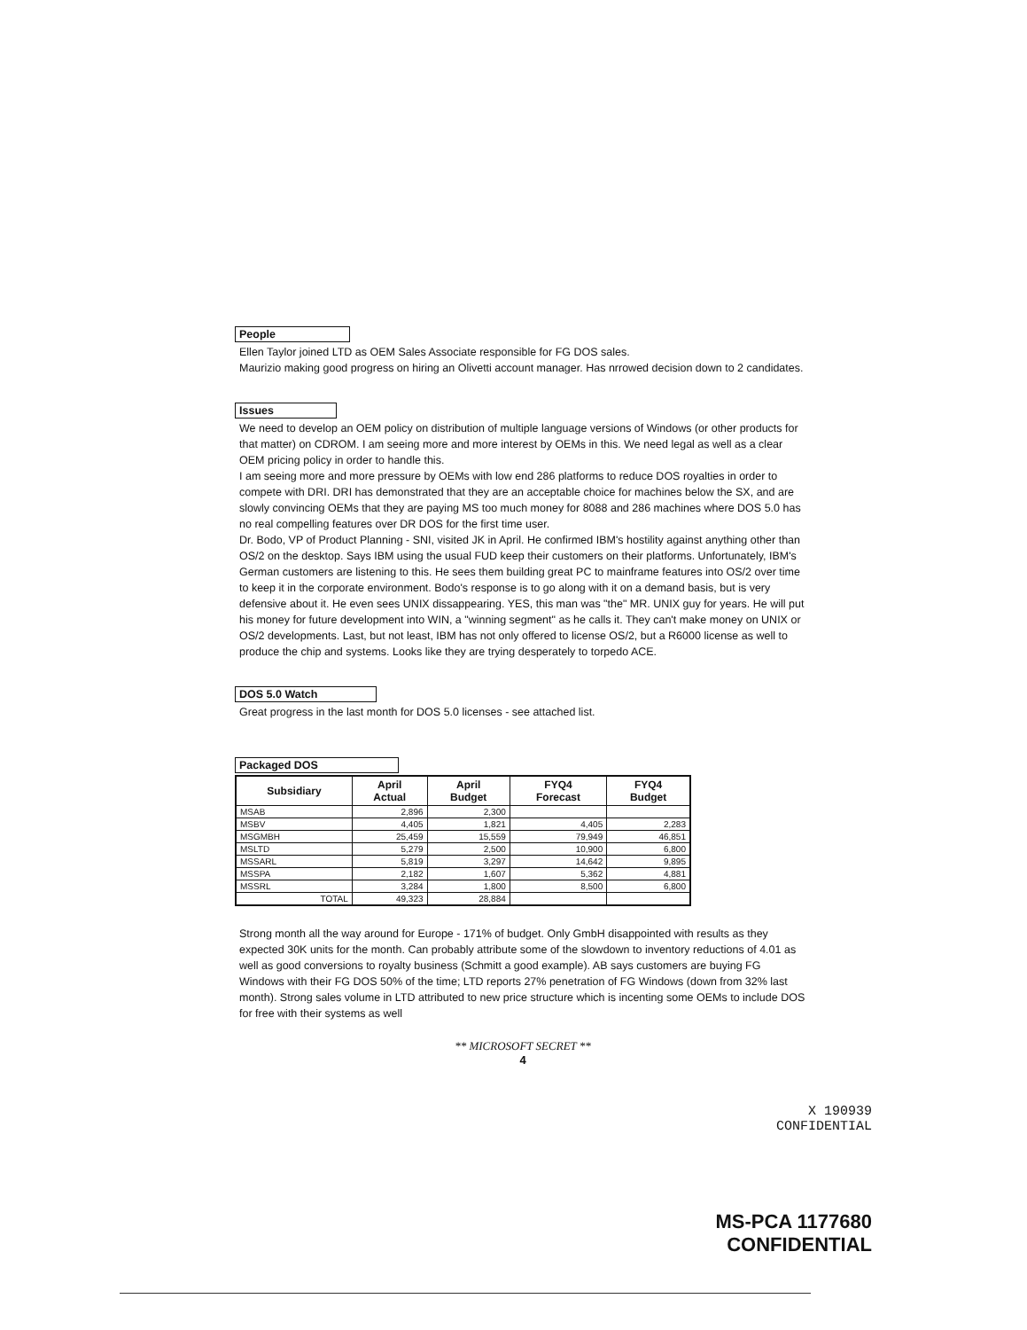People
Ellen Taylor joined LTD as OEM Sales Associate responsible for FG DOS sales.
Maurizio making good progress on hiring an Olivetti account manager. Has nrrowed decision down to 2 candidates.
Issues
We need to develop an OEM policy on distribution of multiple language versions of Windows (or other products for that matter) on CDROM. I am seeing more and more interest by OEMs in this. We need legal as well as a clear OEM pricing policy in order to handle this.
I am seeing more and more pressure by OEMs with low end 286 platforms to reduce DOS royalties in order to compete with DRI. DRI has demonstrated that they are an acceptable choice for machines below the SX, and are slowly convincing OEMs that they are paying MS too much money for 8088 and 286 machines where DOS 5.0 has no real compelling features over DR DOS for the first time user.
Dr. Bodo, VP of Product Planning - SNI, visited JK in April. He confirmed IBM's hostility against anything other than OS/2 on the desktop. Says IBM using the usual FUD keep their customers on their platforms. Unfortunately, IBM's German customers are listening to this. He sees them building great PC to mainframe features into OS/2 over time to keep it in the corporate environment. Bodo's response is to go along with it on a demand basis, but is very defensive about it. He even sees UNIX dissappearing. YES, this man was "the" MR. UNIX guy for years. He will put his money for future development into WIN, a "winning segment" as he calls it. They can't make money on UNIX or OS/2 developments. Last, but not least, IBM has not only offered to license OS/2, but a R6000 license as well to produce the chip and systems. Looks like they are trying desperately to torpedo ACE.
DOS 5.0 Watch
Great progress in the last month for DOS 5.0 licenses - see attached list.
Packaged DOS
| Subsidiary | April Actual | April Budget | FYQ4 Forecast | FYQ4 Budget |
| --- | --- | --- | --- | --- |
| MSAB | 2,896 | 2,300 | | |
| MSBV | 4,405 | 1,821 | 4,405 | 2,283 |
| MSGMBH | 25,459 | 15,559 | 79,949 | 46,851 |
| MSLTD | 5,279 | 2,500 | 10,900 | 6,800 |
| MSSARL | 5,819 | 3,297 | 14,642 | 9,895 |
| MSSPA | 2,182 | 1,607 | 5,362 | 4,881 |
| MSSRL | 3,284 | 1,800 | 8,500 | 6,800 |
| TOTAL | 49,323 | 28,884 | | |
Strong month all the way around for Europe - 171% of budget. Only GmbH disappointed with results as they expected 30K units for the month. Can probably attribute some of the slowdown to inventory reductions of 4.01 as well as good conversions to royalty business (Schmitt a good example). AB says customers are buying FG Windows with their FG DOS 50% of the time; LTD reports 27% penetration of FG Windows (down from 32% last month). Strong sales volume in LTD attributed to new price structure which is incenting some OEMs to include DOS for free with their systems as well
** MICROSOFT SECRET **
4
X 190939
CONFIDENTIAL
MS-PCA 1177680
CONFIDENTIAL